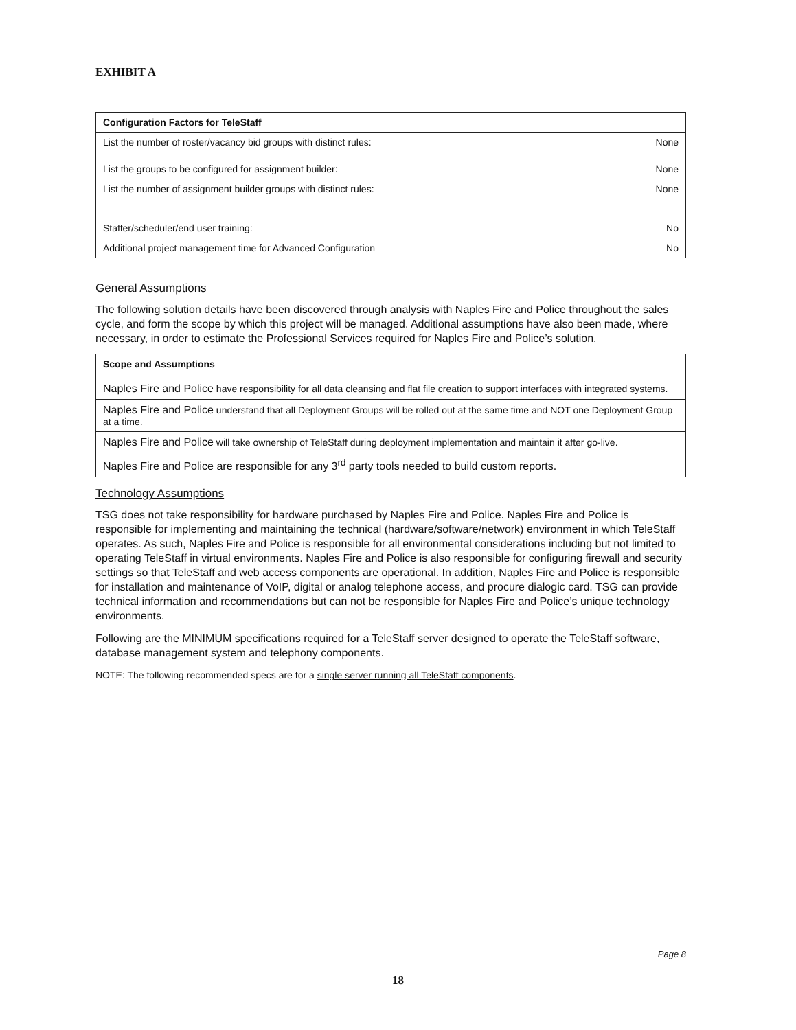EXHIBIT A
| Configuration Factors for TeleStaff | |
| --- | --- |
| List the number of roster/vacancy bid groups with distinct rules: | None |
| List the groups to be configured for assignment builder: | None |
| List the number of assignment builder groups with distinct rules: | None |
| Staffer/scheduler/end user training: | No |
| Additional project management time for Advanced Configuration | No |
General Assumptions
The following solution details have been discovered through analysis with Naples Fire and Police throughout the sales cycle, and form the scope by which this project will be managed. Additional assumptions have also been made, where necessary, in order to estimate the Professional Services required for Naples Fire and Police’s solution.
| Scope and Assumptions |
| --- |
| Naples Fire and Police have responsibility for all data cleansing and flat file creation to support interfaces with integrated systems. |
| Naples Fire and Police understand that all Deployment Groups will be rolled out at the same time and NOT one Deployment Group at a time. |
| Naples Fire and Police will take ownership of TeleStaff during deployment implementation and maintain it after go-live. |
| Naples Fire and Police are responsible for any 3<sup>rd</sup> party tools needed to build custom reports. |
Technology Assumptions
TSG does not take responsibility for hardware purchased by Naples Fire and Police. Naples Fire and Police is responsible for implementing and maintaining the technical (hardware/software/network) environment in which TeleStaff operates. As such, Naples Fire and Police is responsible for all environmental considerations including but not limited to operating TeleStaff in virtual environments. Naples Fire and Police is also responsible for configuring firewall and security settings so that TeleStaff and web access components are operational. In addition, Naples Fire and Police is responsible for installation and maintenance of VoIP, digital or analog telephone access, and procure dialogic card. TSG can provide technical information and recommendations but can not be responsible for Naples Fire and Police’s unique technology environments.
Following are the MINIMUM specifications required for a TeleStaff server designed to operate the TeleStaff software, database management system and telephony components.
NOTE: The following recommended specs are for a single server running all TeleStaff components.
Page 8
18